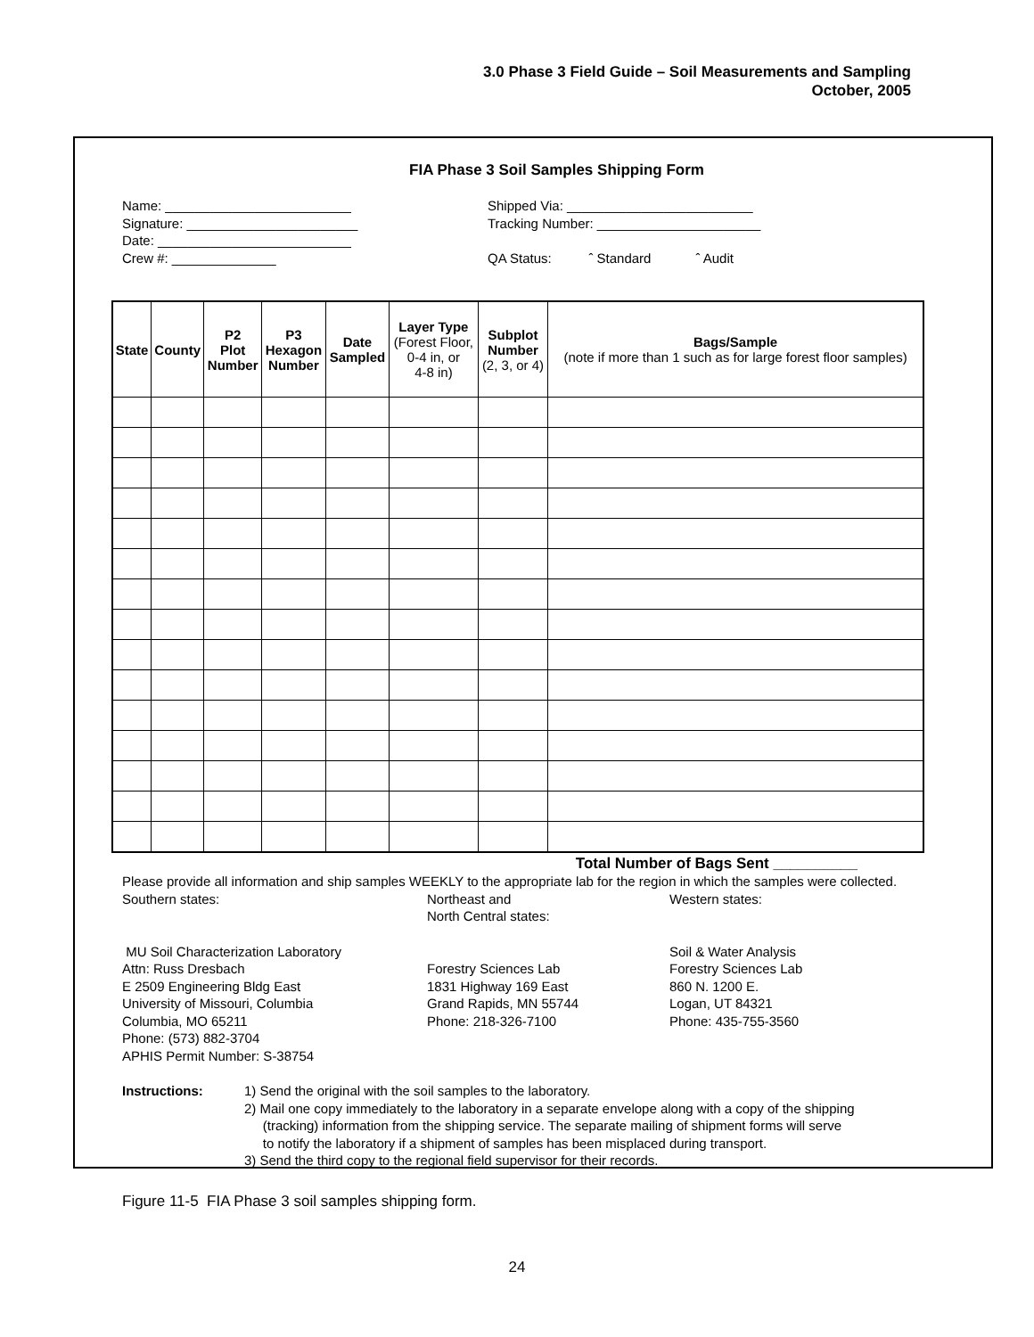3.0 Phase 3 Field Guide – Soil Measurements and Sampling
October, 2005
FIA Phase 3 Soil Samples Shipping Form
Name: _________________________
Signature: _______________________
Date: __________________________
Crew #: ______________
Shipped Via: _________________________
Tracking Number: ______________________
QA Status: ˆ Standard ˆ Audit
| State | County | P2 Plot Number | P3 Hexagon Number | Date Sampled | Layer Type (Forest Floor, 0-4 in, or 4-8 in) | Subplot Number (2, 3, or 4) | Bags/Sample (note if more than 1 such as for large forest floor samples) |
| --- | --- | --- | --- | --- | --- | --- | --- |
Total Number of Bags Sent __________
Please provide all information and ship samples WEEKLY to the appropriate lab for the region in which the samples were collected.
Southern states: Northeast and
North Central states:
Western states:
MU Soil Characterization Laboratory
Attn: Russ Dresbach
E 2509 Engineering Bldg East
University of Missouri, Columbia
Columbia, MO 65211
Phone: (573) 882-3704
APHIS Permit Number: S-38754
Forestry Sciences Lab
1831 Highway 169 East
Grand Rapids, MN 55744
Phone: 218-326-7100
Soil & Water Analysis
Forestry Sciences Lab
860 N. 1200 E.
Logan, UT 84321
Phone: 435-755-3560
Instructions: 1) Send the original with the soil samples to the laboratory.
2) Mail one copy immediately to the laboratory in a separate envelope along with a copy of the shipping
(tracking) information from the shipping service. The separate mailing of shipment forms will serve
to notify the laboratory if a shipment of samples has been misplaced during transport.
3) Send the third copy to the regional field supervisor for their records.
Figure 11-5 FIA Phase 3 soil samples shipping form.
24